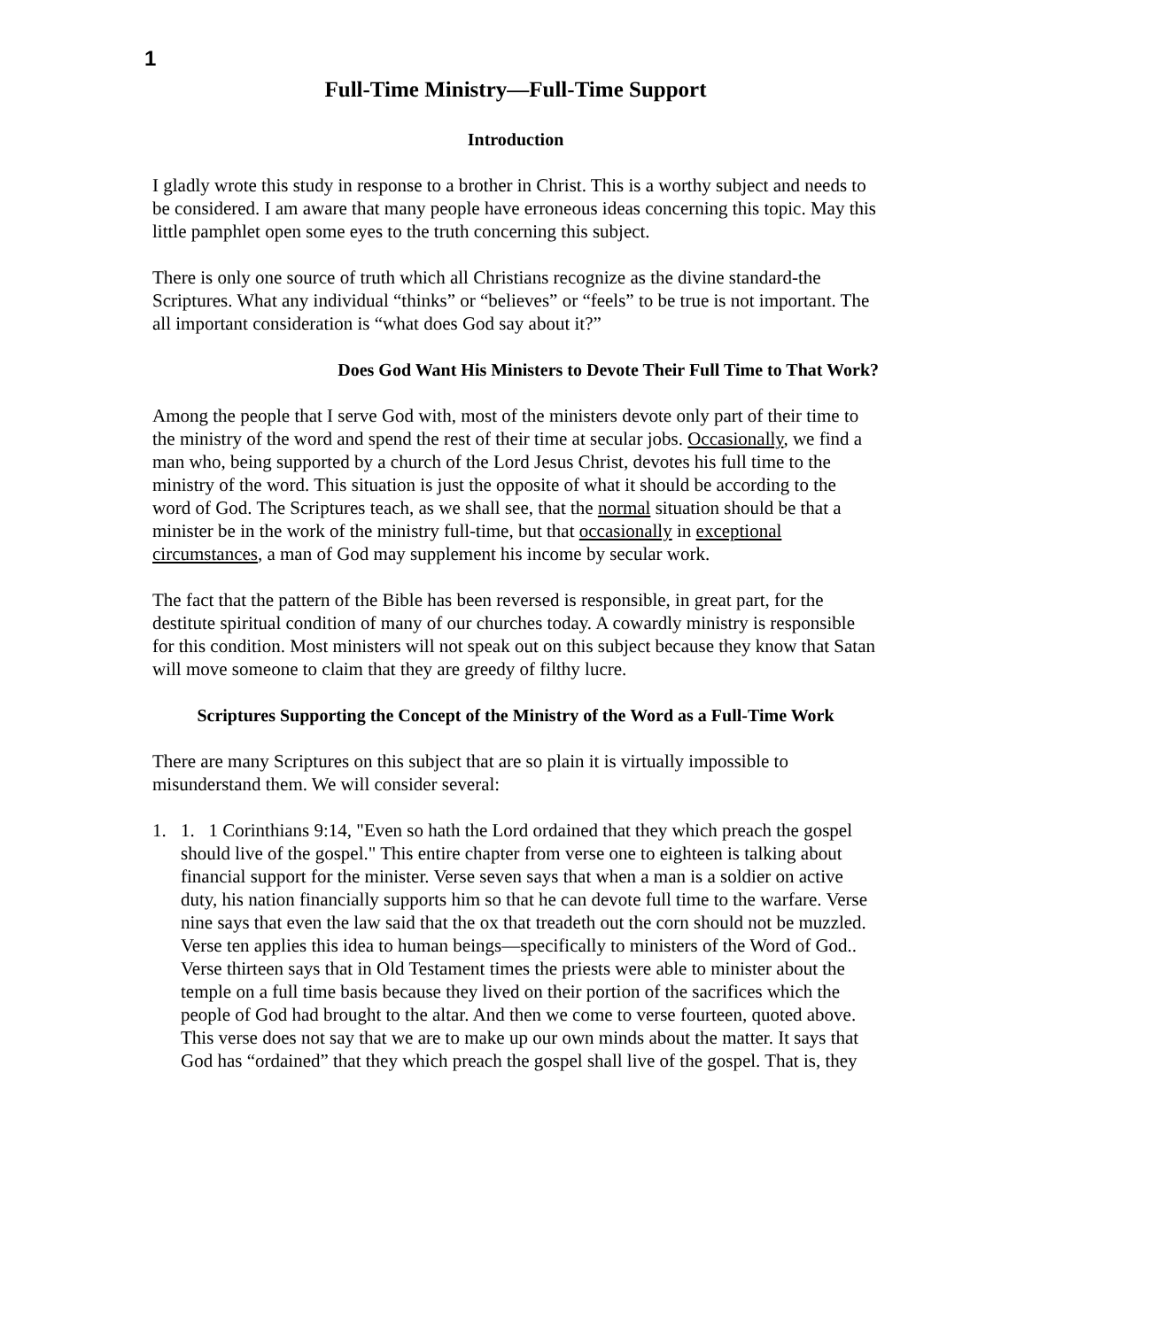1
Full-Time Ministry—Full-Time Support
Introduction
I gladly wrote this study in response to a brother in Christ. This is a worthy subject and needs to be considered. I am aware that many people have erroneous ideas concerning this topic. May this little pamphlet open some eyes to the truth concerning this subject.
There is only one source of truth which all Christians recognize as the divine standard-the Scriptures. What any individual “thinks” or “believes” or “feels” to be true is not important. The all important consideration is “what does God say about it?”
Does God Want His Ministers to Devote Their Full Time to That Work?
Among the people that I serve God with, most of the ministers devote only part of their time to the ministry of the word and spend the rest of their time at secular jobs. Occasionally, we find a man who, being supported by a church of the Lord Jesus Christ, devotes his full time to the ministry of the word. This situation is just the opposite of what it should be according to the word of God. The Scriptures teach, as we shall see, that the normal situation should be that a minister be in the work of the ministry full-time, but that occasionally in exceptional circumstances, a man of God may supplement his income by secular work.
The fact that the pattern of the Bible has been reversed is responsible, in great part, for the destitute spiritual condition of many of our churches today. A cowardly ministry is responsible for this condition. Most ministers will not speak out on this subject because they know that Satan will move someone to claim that they are greedy of filthy lucre.
Scriptures Supporting the Concept of the Ministry of the Word as a Full-Time Work
There are many Scriptures on this subject that are so plain it is virtually impossible to misunderstand them. We will consider several:
1. 1. 1 Corinthians 9:14, "Even so hath the Lord ordained that they which preach the gospel should live of the gospel." This entire chapter from verse one to eighteen is talking about financial support for the minister. Verse seven says that when a man is a soldier on active duty, his nation financially supports him so that he can devote full time to the warfare. Verse nine says that even the law said that the ox that treadeth out the corn should not be muzzled. Verse ten applies this idea to human beings—specifically to ministers of the Word of God.. Verse thirteen says that in Old Testament times the priests were able to minister about the temple on a full time basis because they lived on their portion of the sacrifices which the people of God had brought to the altar. And then we come to verse fourteen, quoted above. This verse does not say that we are to make up our own minds about the matter. It says that God has “ordained” that they which preach the gospel shall live of the gospel. That is, they